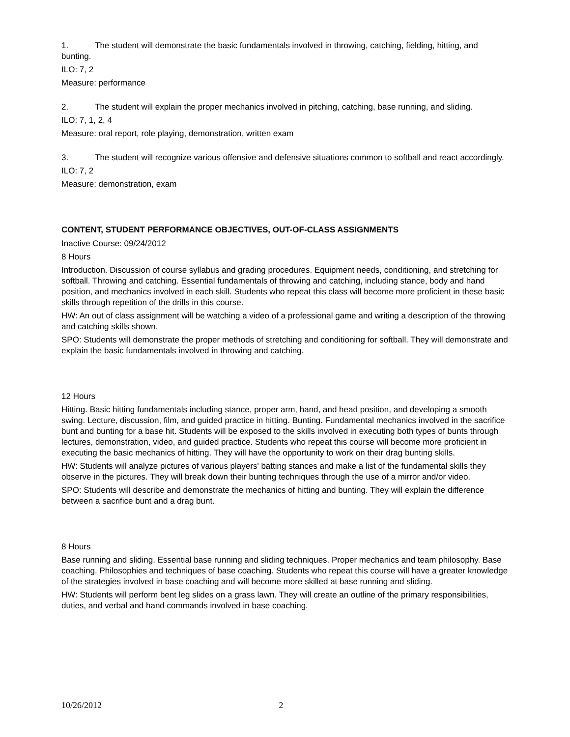1. The student will demonstrate the basic fundamentals involved in throwing, catching, fielding, hitting, and bunting.
ILO: 7, 2
Measure: performance
2. The student will explain the proper mechanics involved in pitching, catching, base running, and sliding.
ILO: 7, 1, 2, 4
Measure: oral report, role playing, demonstration, written exam
3. The student will recognize various offensive and defensive situations common to softball and react accordingly.
ILO: 7, 2
Measure: demonstration, exam
CONTENT, STUDENT PERFORMANCE OBJECTIVES, OUT-OF-CLASS ASSIGNMENTS
Inactive Course: 09/24/2012
8 Hours
Introduction. Discussion of course syllabus and grading procedures. Equipment needs, conditioning, and stretching for softball. Throwing and catching. Essential fundamentals of throwing and catching, including stance, body and hand position, and mechanics involved in each skill. Students who repeat this class will become more proficient in these basic skills through repetition of the drills in this course.
HW: An out of class assignment will be watching a video of a professional game and writing a description of the throwing and catching skills shown.
SPO: Students will demonstrate the proper methods of stretching and conditioning for softball. They will demonstrate and explain the basic fundamentals involved in throwing and catching.
12 Hours
Hitting. Basic hitting fundamentals including stance, proper arm, hand, and head position, and developing a smooth swing. Lecture, discussion, film, and guided practice in hitting. Bunting. Fundamental mechanics involved in the sacrifice bunt and bunting for a base hit. Students will be exposed to the skills involved in executing both types of bunts through lectures, demonstration, video, and guided practice. Students who repeat this course will become more proficient in executing the basic mechanics of hitting. They will have the opportunity to work on their drag bunting skills.
HW: Students will analyze pictures of various players' batting stances and make a list of the fundamental skills they observe in the pictures. They will break down their bunting techniques through the use of a mirror and/or video.
SPO: Students will describe and demonstrate the mechanics of hitting and bunting. They will explain the difference between a sacrifice bunt and a drag bunt.
8 Hours
Base running and sliding. Essential base running and sliding techniques. Proper mechanics and team philosophy. Base coaching. Philosophies and techniques of base coaching. Students who repeat this course will have a greater knowledge of the strategies involved in base coaching and will become more skilled at base running and sliding.
HW: Students will perform bent leg slides on a grass lawn. They will create an outline of the primary responsibilities, duties, and verbal and hand commands involved in base coaching.
10/26/2012 2